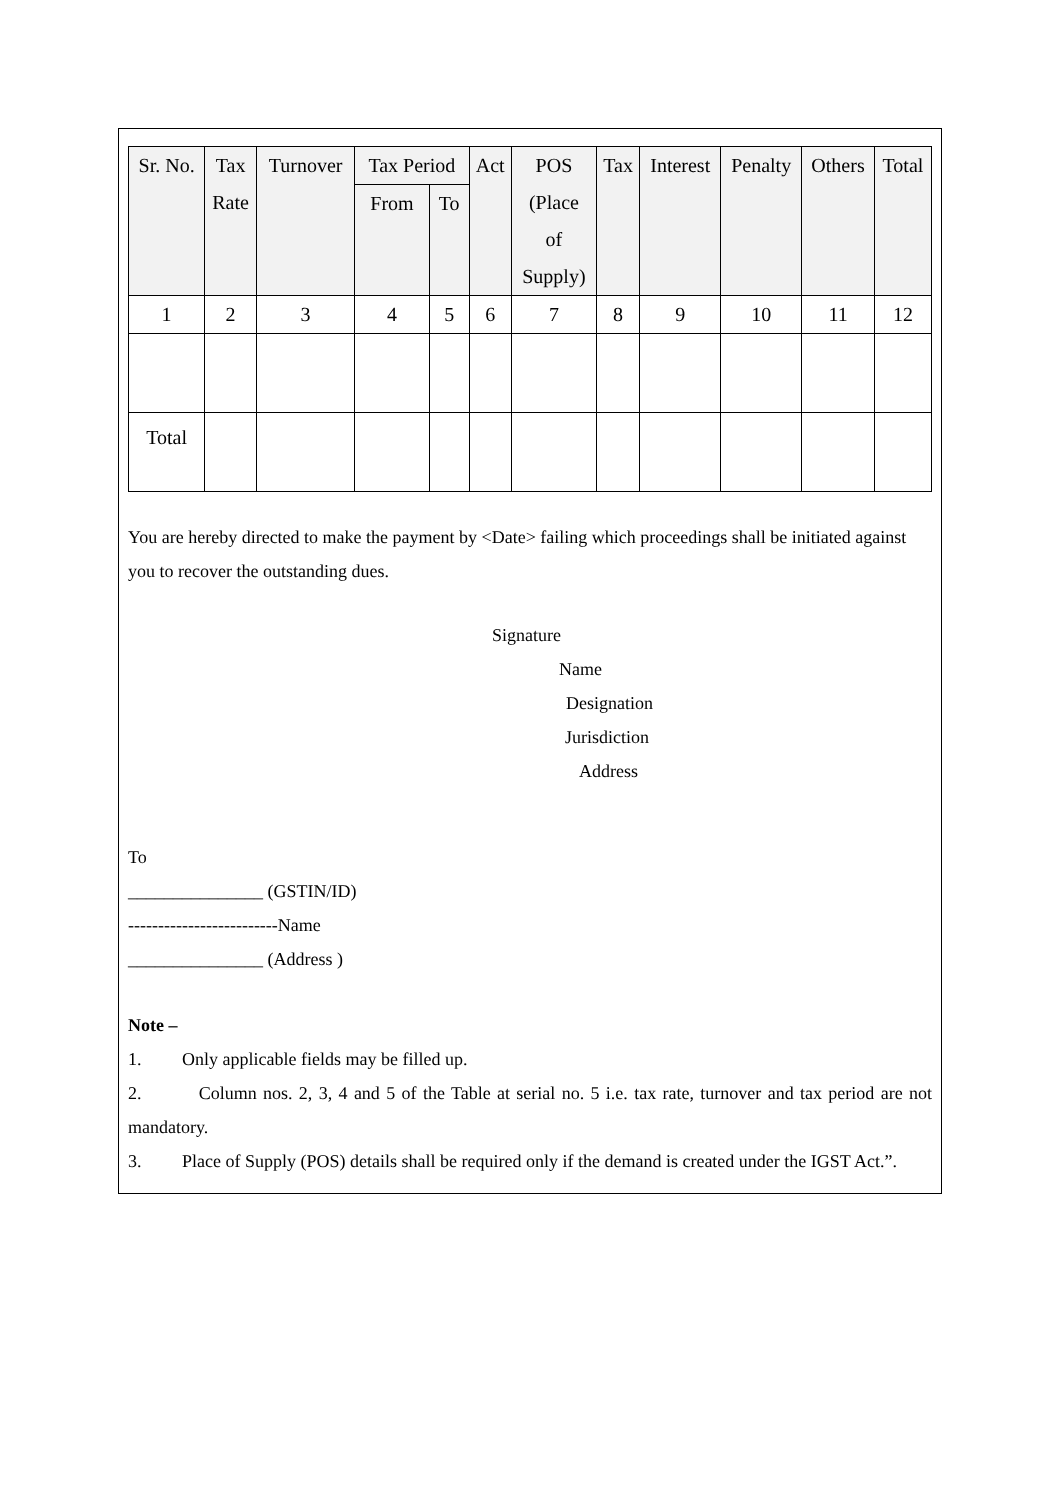| Sr. No. | Tax Rate | Turnover | Tax Period | | Act | POS (Place of Supply) | Tax | Interest | Penalty | Others | Total |
| --- | --- | --- | --- | --- | --- | --- | --- | --- | --- | --- | --- |
| | | | From | To | | | | | | | |
| 1 | 2 | 3 | 4 | 5 | 6 | 7 | 8 | 9 | 10 | 11 | 12 |
| Total | | | | | | | | | | | |
You are hereby directed to make the payment by <Date> failing which proceedings shall be initiated against you to recover the outstanding dues.
Signature
Name
Designation
Jurisdiction
Address
To
_______________ (GSTIN/ID)
-------------------------Name
_______________ (Address )
Note –
1. Only applicable fields may be filled up.
2. Column nos. 2, 3, 4 and 5 of the Table at serial no. 5 i.e. tax rate, turnover and tax period are not mandatory.
3. Place of Supply (POS) details shall be required only if the demand is created under the IGST Act.”.